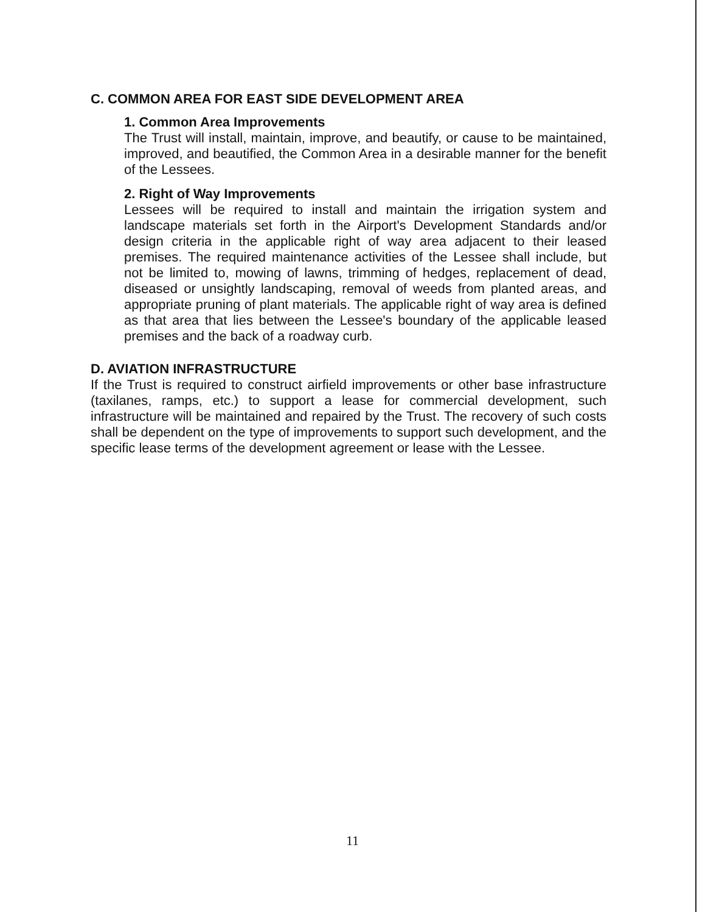C. COMMON AREA FOR EAST SIDE DEVELOPMENT AREA
1. Common Area Improvements
The Trust will install, maintain, improve, and beautify, or cause to be maintained, improved, and beautified, the Common Area in a desirable manner for the benefit of the Lessees.
2. Right of Way Improvements
Lessees will be required to install and maintain the irrigation system and landscape materials set forth in the Airport's Development Standards and/or design criteria in the applicable right of way area adjacent to their leased premises. The required maintenance activities of the Lessee shall include, but not be limited to, mowing of lawns, trimming of hedges, replacement of dead, diseased or unsightly landscaping, removal of weeds from planted areas, and appropriate pruning of plant materials. The applicable right of way area is defined as that area that lies between the Lessee's boundary of the applicable leased premises and the back of a roadway curb.
D. AVIATION INFRASTRUCTURE
If the Trust is required to construct airfield improvements or other base infrastructure (taxilanes, ramps, etc.) to support a lease for commercial development, such infrastructure will be maintained and repaired by the Trust. The recovery of such costs shall be dependent on the type of improvements to support such development, and the specific lease terms of the development agreement or lease with the Lessee.
11